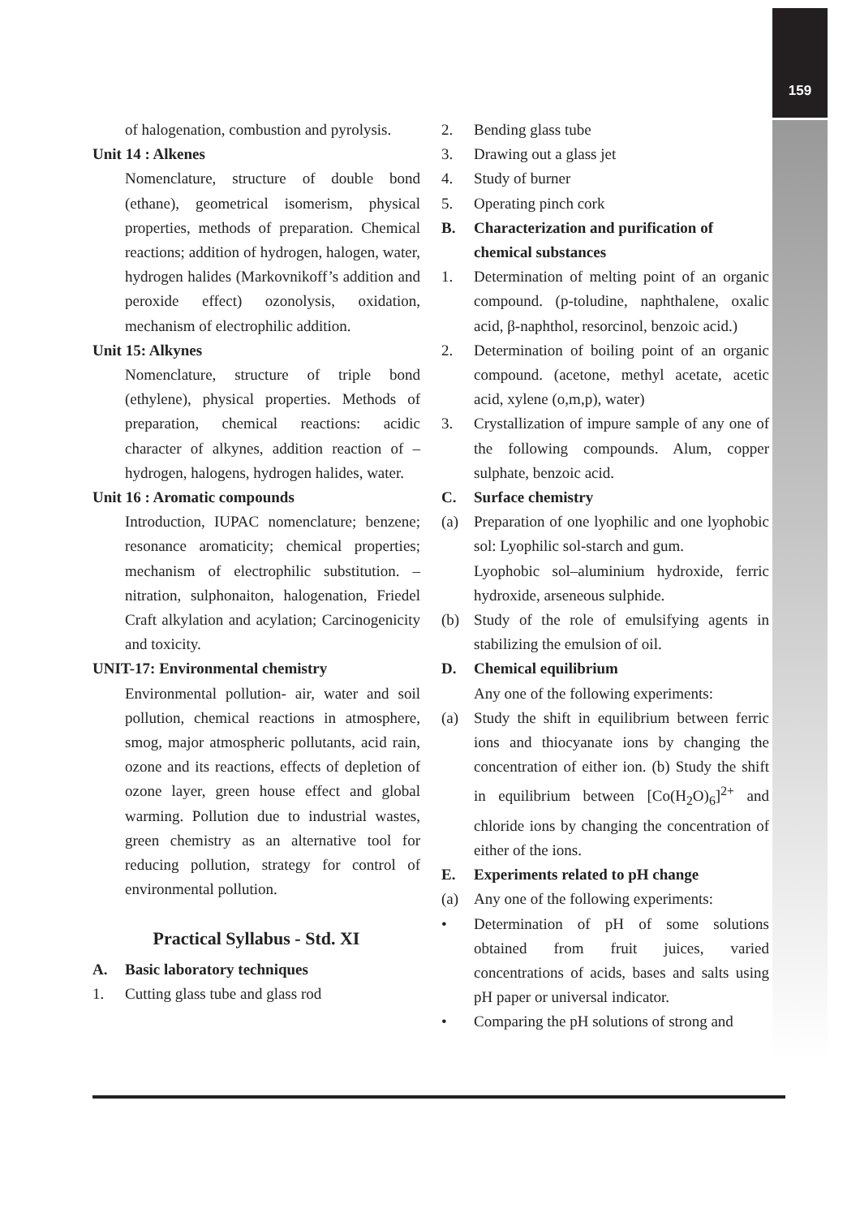159
of halogenation, combustion and pyrolysis.
Unit 14 : Alkenes
Nomenclature, structure of double bond (ethane), geometrical isomerism, physical properties, methods of preparation. Chemical reactions; addition of hydrogen, halogen, water, hydrogen halides (Markovnikoff’s addition and peroxide effect) ozonolysis, oxidation, mechanism of electrophilic addition.
Unit 15: Alkynes
Nomenclature, structure of triple bond (ethylene), physical properties. Methods of preparation, chemical reactions: acidic character of alkynes, addition reaction of – hydrogen, halogens, hydrogen halides, water.
Unit 16 : Aromatic compounds
Introduction, IUPAC nomenclature; benzene; resonance aromaticity; chemical properties; mechanism of electrophilic substitution. – nitration, sulphonaiton, halogenation, Friedel Craft alkylation and acylation; Carcinogenicity and toxicity.
UNIT-17: Environmental chemistry
Environmental pollution- air, water and soil pollution, chemical reactions in atmosphere, smog, major atmospheric pollutants, acid rain, ozone and its reactions, effects of depletion of ozone layer, green house effect and global warming. Pollution due to industrial wastes, green chemistry as an alternative tool for reducing pollution, strategy for control of environmental pollution.
Practical Syllabus - Std. XI
A. Basic laboratory techniques
1. Cutting glass tube and glass rod
2. Bending glass tube
3. Drawing out a glass jet
4. Study of burner
5. Operating pinch cork
B. Characterization and purification of chemical substances
1. Determination of melting point of an organic compound. (p-toludine, naphthalene, oxalic acid, β-naphthol, resorcinol, benzoic acid.)
2. Determination of boiling point of an organic compound. (acetone, methyl acetate, acetic acid, xylene (o,m,p), water)
3. Crystallization of impure sample of any one of the following compounds. Alum, copper sulphate, benzoic acid.
C. Surface chemistry
(a) Preparation of one lyophilic and one lyophobic sol: Lyophilic sol-starch and gum.
Lyophobic sol–aluminium hydroxide, ferric hydroxide, arseneous sulphide.
(b) Study of the role of emulsifying agents in stabilizing the emulsion of oil.
D. Chemical equilibrium
Any one of the following experiments:
(a) Study the shift in equilibrium between ferric ions and thiocyanate ions by changing the concentration of either ion. (b) Study the shift in equilibrium between [Co(H<sub>2</sub>O)<sub>6</sub>]<sup>2+</sup> and chloride ions by changing the concentration of either of the ions.
E. Experiments related to pH change
(a) Any one of the following experiments:
• Determination of pH of some solutions obtained from fruit juices, varied concentrations of acids, bases and salts using pH paper or universal indicator.
• Comparing the pH solutions of strong and